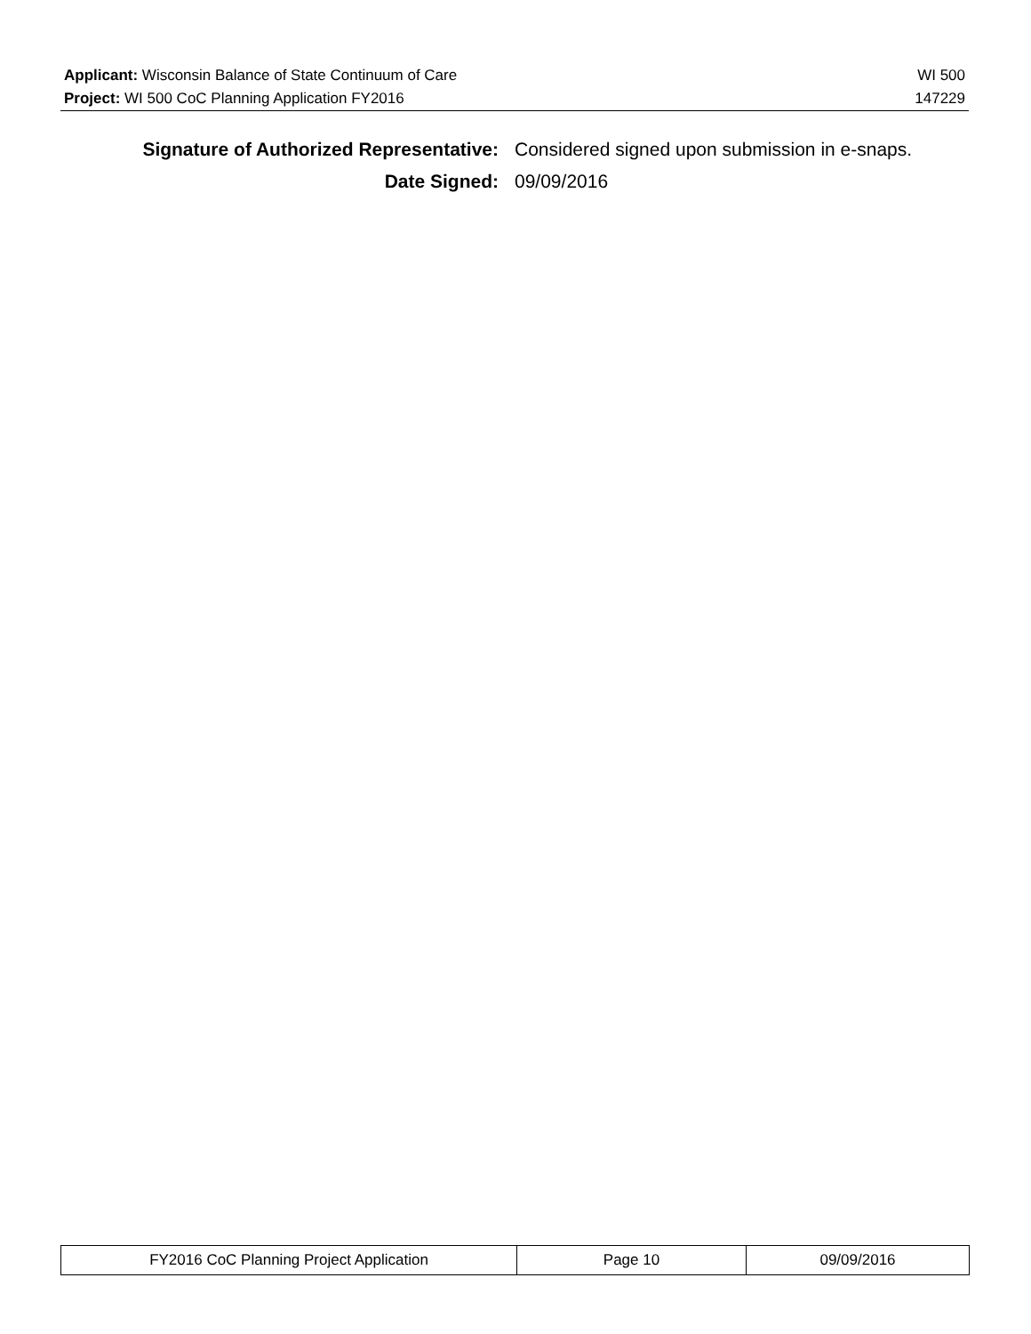| Applicant: Wisconsin Balance of State Continuum of Care | WI 500 |
| Project: WI 500 CoC Planning Application FY2016 | 147229 |
| Signature of Authorized Representative: | Considered signed upon submission in e-snaps. |
| Date Signed: | 09/09/2016 |
| FY2016 CoC Planning Project Application | Page 10 | 09/09/2016 |